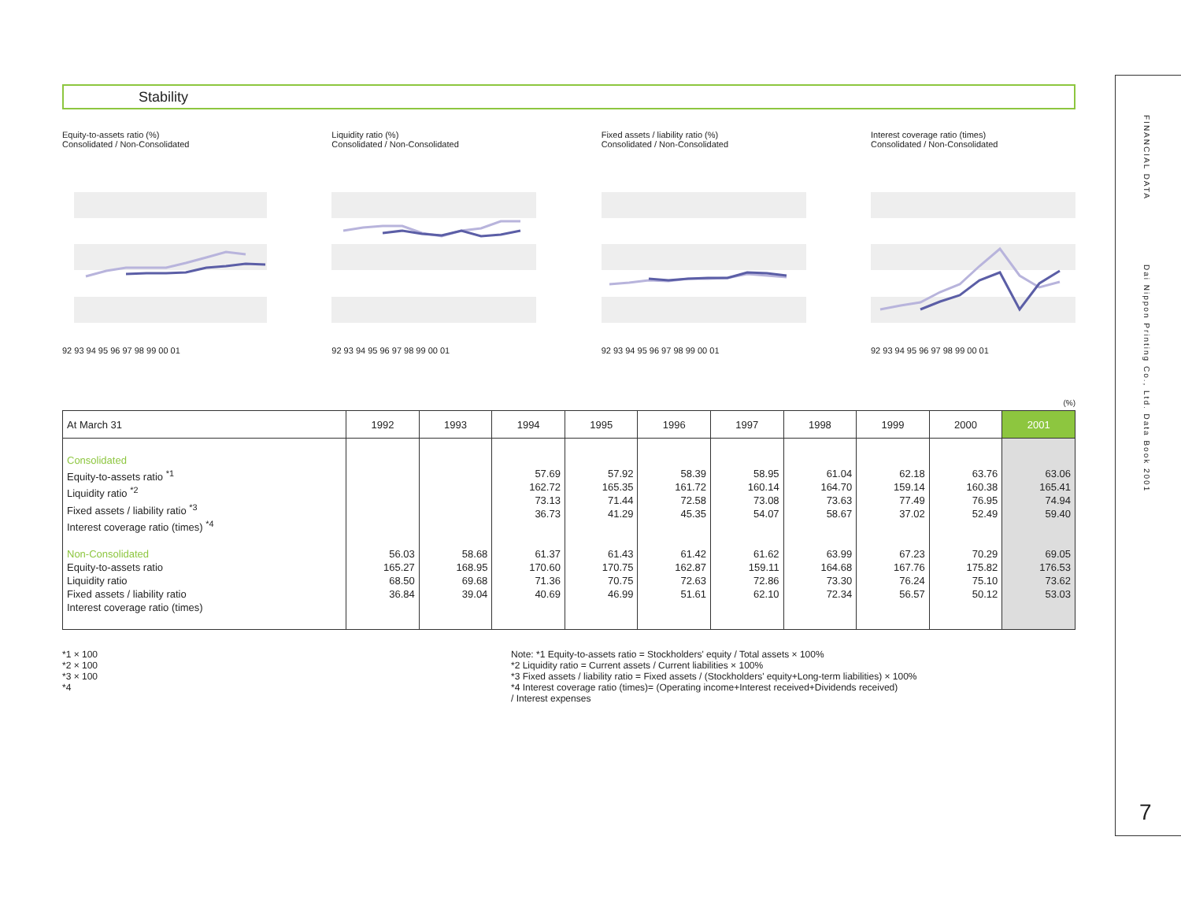FINANCIAL DATA
Dai Nippon Printing Co., Ltd. Data Book 2001
7
Stability
Equity-to-assets ratio (%)
Consolidated / Non-Consolidated 92 93 94 95 96 97 98 99 00 01
Liquidity ratio (%)
Consolidated / Non-Consolidated 92 93 94 95 96 97 98 99 00 01
Fixed assets / liability ratio (%)
Consolidated / Non-Consolidated 92 93 94 95 96 97 98 99 00 01
Interest coverage ratio (times)
Consolidated / Non-Consolidated 92 93 94 95 96 97 98 99 00 01
(%)
| At March 31 | 1992 | 1993 | 1994 | 1995 | 1996 | 1997 | 1998 | 1999 | 2000 | 2001 |
| --- | --- | --- | --- | --- | --- | --- | --- | --- | --- | --- |
| Consolidated Equity-to-assets ratio <sup>*1</sup> Liquidity ratio <sup>*2</sup> Fixed assets / liability ratio <sup>*3</sup> Interest coverage ratio (times) <sup>*4</sup> Non-Consolidated Equity-to-assets ratio Liquidity ratio Fixed assets / liability ratio Interest coverage ratio (times) | 56.03 165.27 68.50 36.84 | 58.68 168.95 69.68 39.04 | 57.69 162.72 73.13 36.73 61.37 170.60 71.36 40.69 | 57.92 165.35 71.44 41.29 61.43 170.75 70.75 46.99 | 58.39 161.72 72.58 45.35 61.42 162.87 72.63 51.61 | 58.95 160.14 73.08 54.07 61.62 159.11 72.86 62.10 | 61.04 164.70 73.63 58.67 63.99 164.68 73.30 72.34 | 62.18 159.14 77.49 37.02 67.23 167.76 76.24 56.57 | 63.76 160.38 76.95 52.49 70.29 175.82 75.10 50.12 | 63.06 165.41 74.94 59.40 69.05 176.53 73.62 53.03 |
*1 × 100
*2 × 100
*3 × 100
*4
Note: *1 Equity-to-assets ratio = Stockholders' equity / Total assets × 100%
*2 Liquidity ratio = Current assets / Current liabilities × 100%
*3 Fixed assets / liability ratio = Fixed assets / (Stockholders' equity+Long-term liabilities) × 100%
*4 Interest coverage ratio (times)= (Operating income+Interest received+Dividends received)
/ Interest expenses